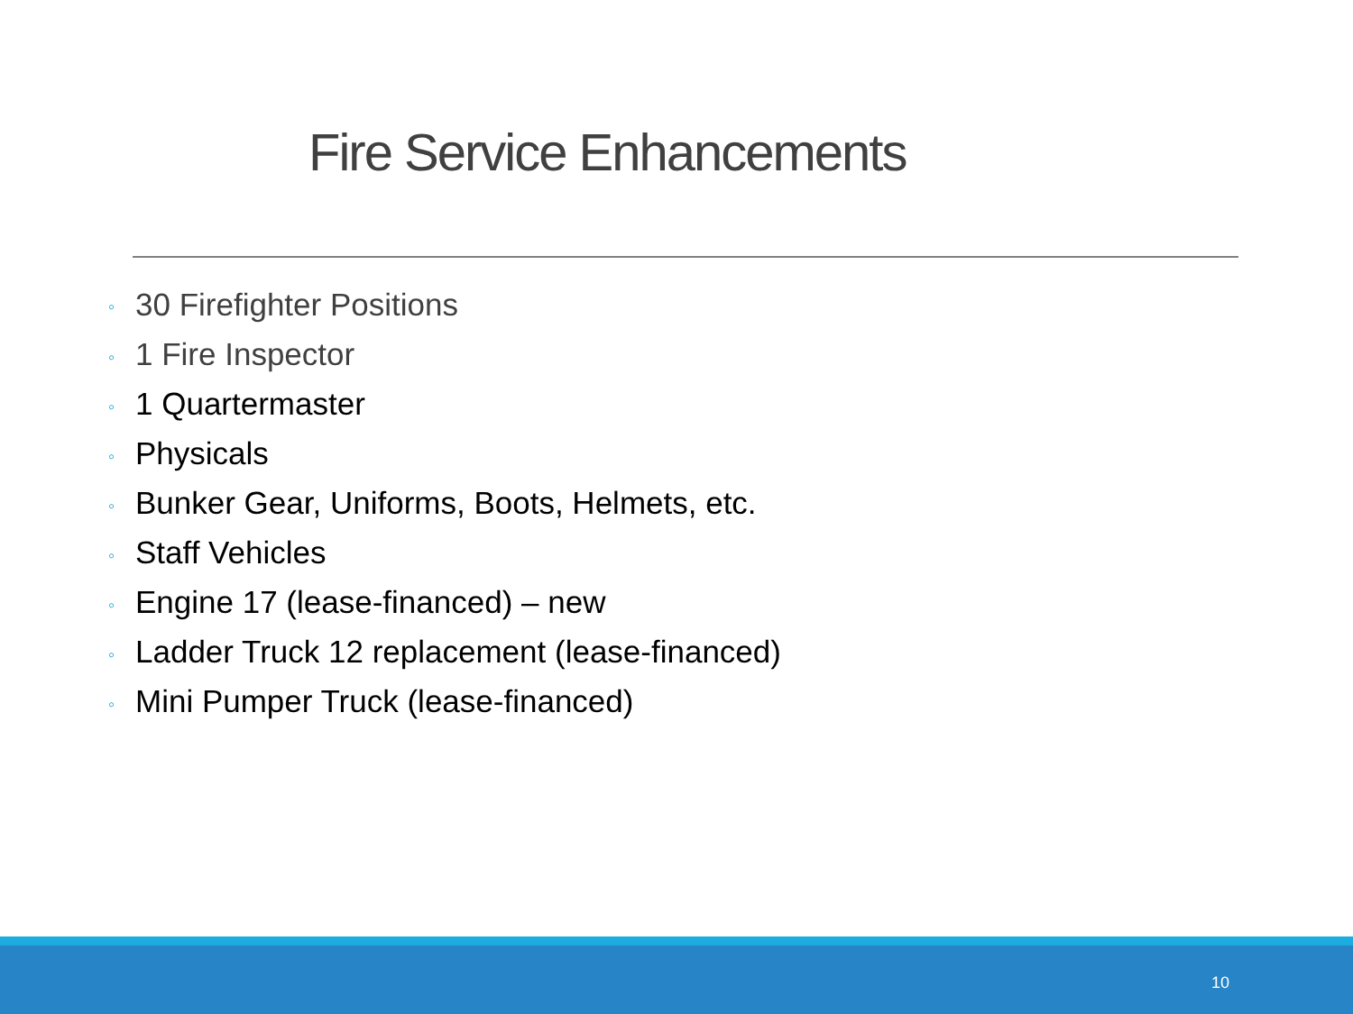Fire Service Enhancements
◦ 30 Firefighter Positions
◦ 1 Fire Inspector
◦ 1 Quartermaster
◦ Physicals
◦ Bunker Gear, Uniforms, Boots, Helmets, etc.
◦ Staff Vehicles
◦ Engine 17 (lease-financed) – new
◦ Ladder Truck 12 replacement (lease-financed)
◦ Mini Pumper Truck (lease-financed)
10